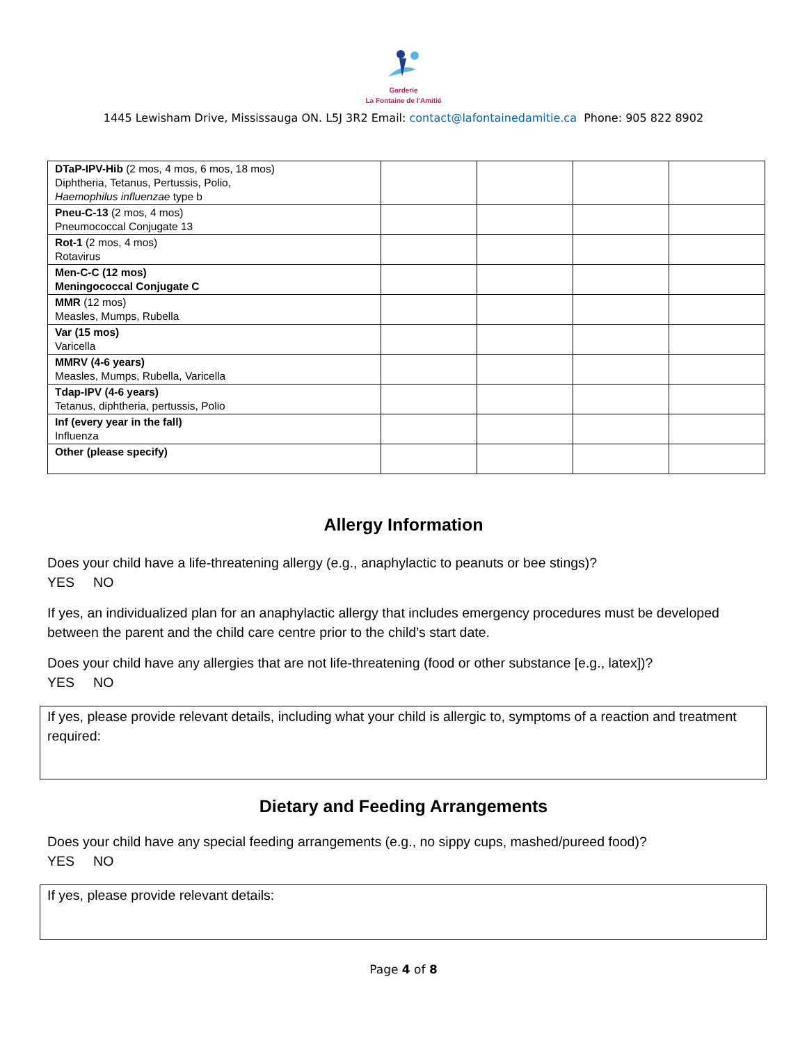Garderie
La Fontaine de l'Amitié
1445 Lewisham Drive, Mississauga ON. L5J 3R2 Email: contact@lafontainedamitie.ca Phone: 905 822 8902
| DTaP-IPV-Hib (2 mos, 4 mos, 6 mos, 18 mos) Diphtheria, Tetanus, Pertussis, Polio, Haemophilus influenzae type b | | | | |
| Pneu-C-13 (2 mos, 4 mos) Pneumococcal Conjugate 13 | | | | |
| Rot-1 (2 mos, 4 mos) Rotavirus | | | | |
| Men-C-C (12 mos) Meningococcal Conjugate C | | | | |
| MMR (12 mos) Measles, Mumps, Rubella | | | | |
| Var (15 mos) Varicella | | | | |
| MMRV (4-6 years) Measles, Mumps, Rubella, Varicella | | | | |
| Tdap-IPV (4-6 years) Tetanus, diphtheria, pertussis, Polio | | | | |
| Inf (every year in the fall) Influenza | | | | |
| Other (please specify) | | | | |
Allergy Information
Does your child have a life-threatening allergy (e.g., anaphylactic to peanuts or bee stings)?
YES NO
If yes, an individualized plan for an anaphylactic allergy that includes emergency procedures must be developed between the parent and the child care centre prior to the child’s start date.
Does your child have any allergies that are not life-threatening (food or other substance [e.g., latex])?
YES NO
If yes, please provide relevant details, including what your child is allergic to, symptoms of a reaction and treatment required:
Dietary and Feeding Arrangements
Does your child have any special feeding arrangements (e.g., no sippy cups, mashed/pureed food)?
YES NO
If yes, please provide relevant details:
Page 4 of 8